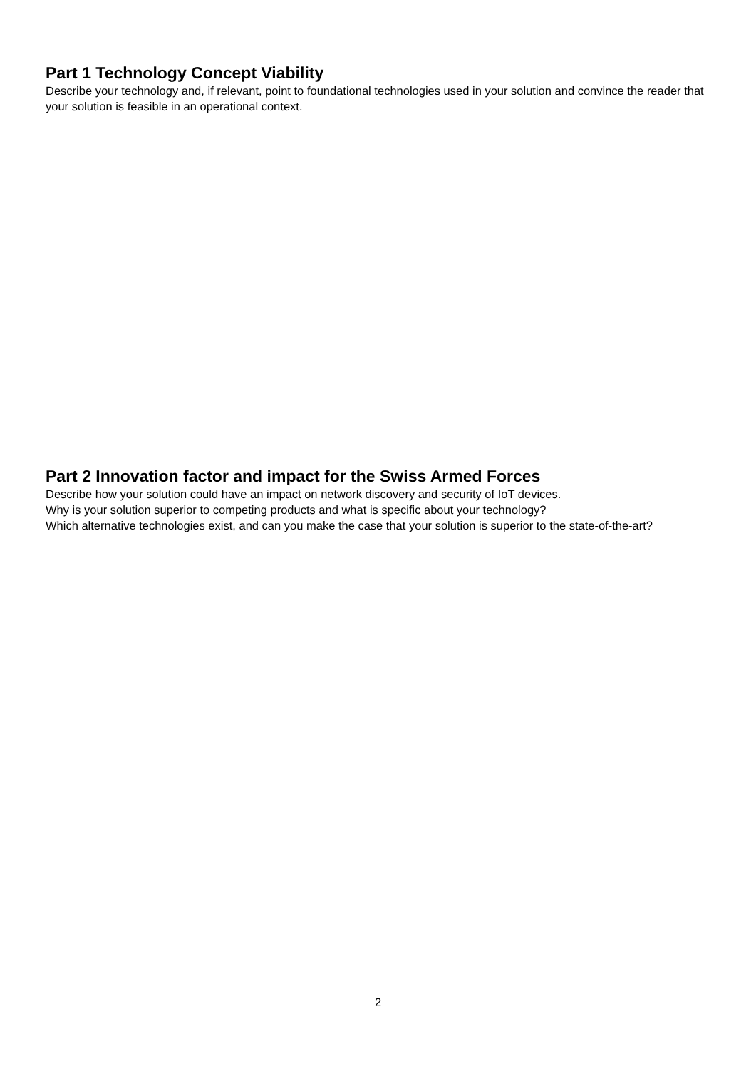Part 1 Technology Concept Viability
Describe your technology and, if relevant, point to foundational technologies used in your solution and convince the reader that your solution is feasible in an operational context.
Part 2 Innovation factor and impact for the Swiss Armed Forces
Describe how your solution could have an impact on network discovery and security of IoT devices.
Why is your solution superior to competing products and what is specific about your technology?
Which alternative technologies exist, and can you make the case that your solution is superior to the state-of-the-art?
2